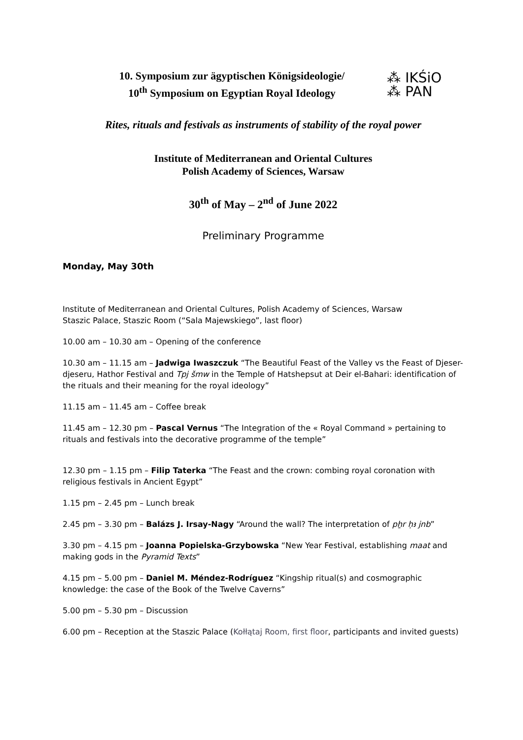10. Symposium zur ägyptischen Königsideologie/
10<sup>th</sup> Symposium on Egyptian Royal Ideology
⁂ IKŚiO
⁂ PAN
Rites, rituals and festivals as instruments of stability of the royal power
Institute of Mediterranean and Oriental Cultures
Polish Academy of Sciences, Warsaw
30<sup>th</sup> of May – 2<sup>nd</sup> of June 2022
Preliminary Programme
Monday, May 30th
Institute of Mediterranean and Oriental Cultures, Polish Academy of Sciences, Warsaw
Staszic Palace, Staszic Room (“Sala Majewskiego”, last floor)
10.00 am – 10.30 am – Opening of the conference
10.30 am – 11.15 am – Jadwiga Iwaszczuk “The Beautiful Feast of the Valley vs the Feast of Djeser-djeseru, Hathor Festival and Tpj šmw in the Temple of Hatshepsut at Deir el-Bahari: identification of the rituals and their meaning for the royal ideology”
11.15 am – 11.45 am – Coffee break
11.45 am – 12.30 pm – Pascal Vernus “The Integration of the « Royal Command » pertaining to rituals and festivals into the decorative programme of the temple”
12.30 pm – 1.15 pm – Filip Taterka “The Feast and the crown: combing royal coronation with religious festivals in Ancient Egypt”
1.15 pm – 2.45 pm – Lunch break
2.45 pm – 3.30 pm – Balázs J. Irsay-Nagy “Around the wall? The interpretation of pẖr ḥꜣ jnb”
3.30 pm – 4.15 pm – Joanna Popielska-Grzybowska “New Year Festival, establishing maat and making gods in the Pyramid Texts”
4.15 pm – 5.00 pm – Daniel M. Méndez-Rodríguez “Kingship ritual(s) and cosmographic knowledge: the case of the Book of the Twelve Caverns”
5.00 pm – 5.30 pm – Discussion
6.00 pm – Reception at the Staszic Palace (Kołłątaj Room, first floor, participants and invited guests)